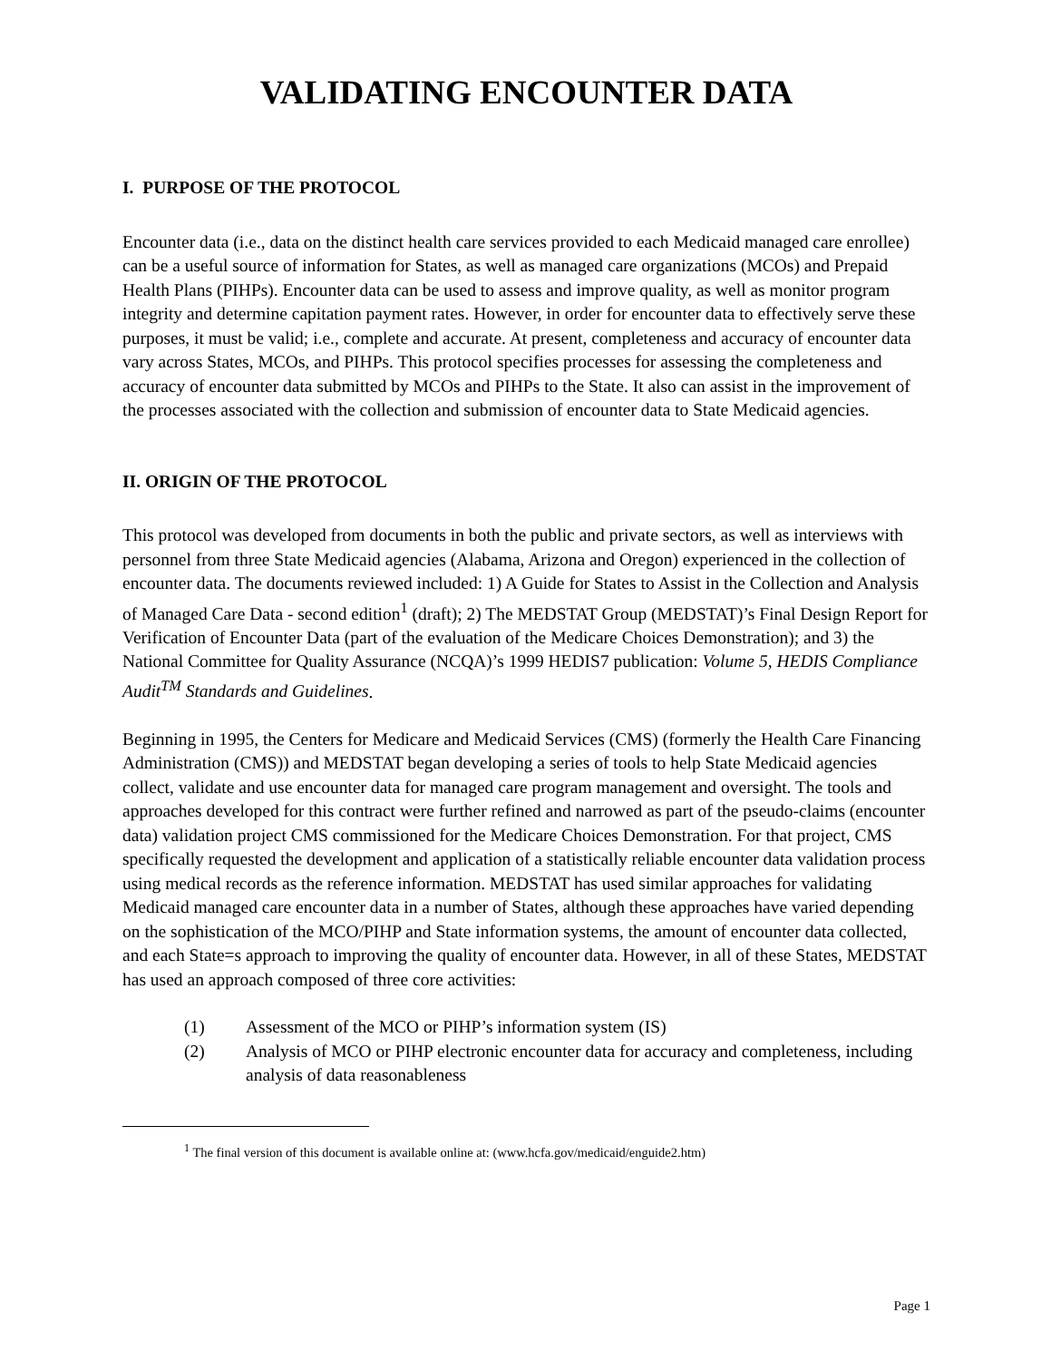VALIDATING ENCOUNTER DATA
I. PURPOSE OF THE PROTOCOL
Encounter data (i.e., data on the distinct health care services provided to each Medicaid managed care enrollee) can be a useful source of information for States, as well as managed care organizations (MCOs) and Prepaid Health Plans (PIHPs). Encounter data can be used to assess and improve quality, as well as monitor program integrity and determine capitation payment rates. However, in order for encounter data to effectively serve these purposes, it must be valid; i.e., complete and accurate. At present, completeness and accuracy of encounter data vary across States, MCOs, and PIHPs. This protocol specifies processes for assessing the completeness and accuracy of encounter data submitted by MCOs and PIHPs to the State. It also can assist in the improvement of the processes associated with the collection and submission of encounter data to State Medicaid agencies.
II. ORIGIN OF THE PROTOCOL
This protocol was developed from documents in both the public and private sectors, as well as interviews with personnel from three State Medicaid agencies (Alabama, Arizona and Oregon) experienced in the collection of encounter data. The documents reviewed included: 1) A Guide for States to Assist in the Collection and Analysis of Managed Care Data - second edition<sup>1</sup> (draft); 2) The MEDSTAT Group (MEDSTAT)’s Final Design Report for Verification of Encounter Data (part of the evaluation of the Medicare Choices Demonstration); and 3) the National Committee for Quality Assurance (NCQA)’s 1999 HEDIS7 publication: Volume 5, HEDIS Compliance Audit<sup>TM</sup> Standards and Guidelines.
Beginning in 1995, the Centers for Medicare and Medicaid Services (CMS) (formerly the Health Care Financing Administration (CMS)) and MEDSTAT began developing a series of tools to help State Medicaid agencies collect, validate and use encounter data for managed care program management and oversight. The tools and approaches developed for this contract were further refined and narrowed as part of the pseudo-claims (encounter data) validation project CMS commissioned for the Medicare Choices Demonstration. For that project, CMS specifically requested the development and application of a statistically reliable encounter data validation process using medical records as the reference information. MEDSTAT has used similar approaches for validating Medicaid managed care encounter data in a number of States, although these approaches have varied depending on the sophistication of the MCO/PIHP and State information systems, the amount of encounter data collected, and each State=s approach to improving the quality of encounter data. However, in all of these States, MEDSTAT has used an approach composed of three core activities:
(1) Assessment of the MCO or PIHP’s information system (IS)
(2) Analysis of MCO or PIHP electronic encounter data for accuracy and completeness, including analysis of data reasonableness
<sup>1</sup> The final version of this document is available online at: (www.hcfa.gov/medicaid/enguide2.htm)
Page 1